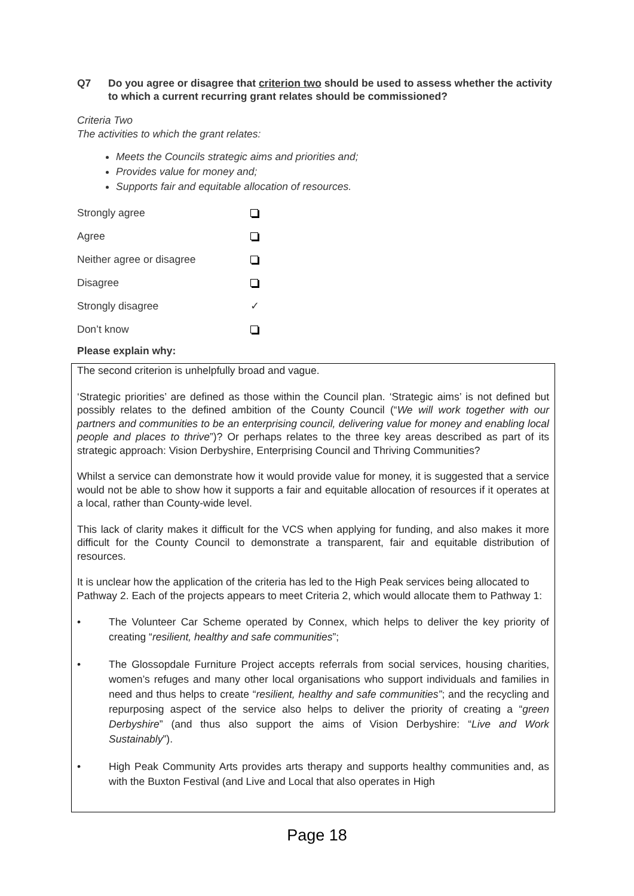Q7 Do you agree or disagree that criterion two should be used to assess whether the activity to which a current recurring grant relates should be commissioned?
Criteria Two
The activities to which the grant relates:
Meets the Councils strategic aims and priorities and;
Provides value for money and;
Supports fair and equitable allocation of resources.
Strongly agree
Agree
Neither agree or disagree
Disagree
Strongly disagree ✓
Don’t know
Please explain why:
The second criterion is unhelpfully broad and vague.
‘Strategic priorities’ are defined as those within the Council plan. ‘Strategic aims’ is not defined but possibly relates to the defined ambition of the County Council (“We will work together with our partners and communities to be an enterprising council, delivering value for money and enabling local people and places to thrive”)? Or perhaps relates to the three key areas described as part of its strategic approach: Vision Derbyshire, Enterprising Council and Thriving Communities?
Whilst a service can demonstrate how it would provide value for money, it is suggested that a service would not be able to show how it supports a fair and equitable allocation of resources if it operates at a local, rather than County-wide level.
This lack of clarity makes it difficult for the VCS when applying for funding, and also makes it more difficult for the County Council to demonstrate a transparent, fair and equitable distribution of resources.
It is unclear how the application of the criteria has led to the High Peak services being allocated to Pathway 2. Each of the projects appears to meet Criteria 2, which would allocate them to Pathway 1:
• The Volunteer Car Scheme operated by Connex, which helps to deliver the key priority of creating “resilient, healthy and safe communities”;
• The Glossopdale Furniture Project accepts referrals from social services, housing charities, women’s refuges and many other local organisations who support individuals and families in need and thus helps to create “resilient, healthy and safe communities”; and the recycling and repurposing aspect of the service also helps to deliver the priority of creating a “green Derbyshire” (and thus also support the aims of Vision Derbyshire: “Live and Work Sustainably”).
• High Peak Community Arts provides arts therapy and supports healthy communities and, as with the Buxton Festival (and Live and Local that also operates in High
Page 18